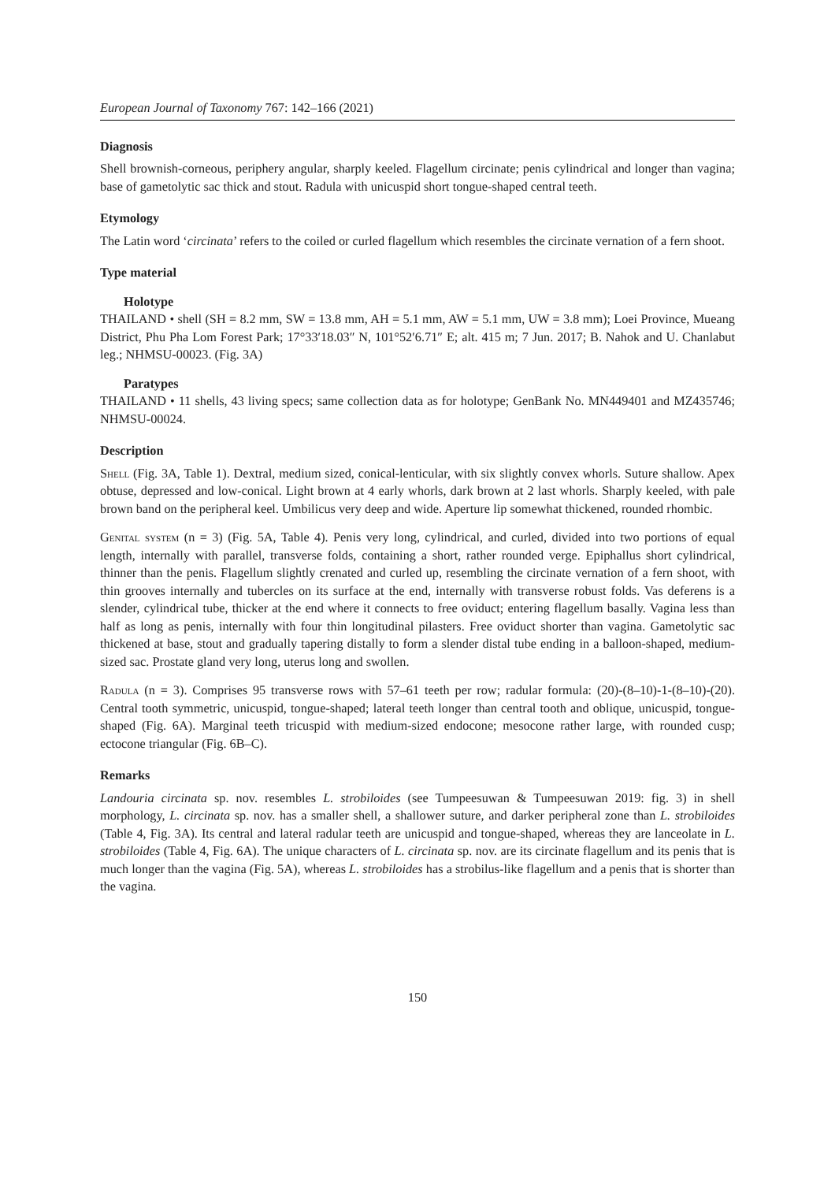European Journal of Taxonomy 767: 142–166 (2021)
Diagnosis
Shell brownish-corneous, periphery angular, sharply keeled. Flagellum circinate; penis cylindrical and longer than vagina; base of gametolytic sac thick and stout. Radula with unicuspid short tongue-shaped central teeth.
Etymology
The Latin word ‘circinata’ refers to the coiled or curled flagellum which resembles the circinate vernation of a fern shoot.
Type material
Holotype
THAILAND • shell (SH = 8.2 mm, SW = 13.8 mm, AH = 5.1 mm, AW = 5.1 mm, UW = 3.8 mm); Loei Province, Mueang District, Phu Pha Lom Forest Park; 17°33′18.03″ N, 101°52′6.71″ E; alt. 415 m; 7 Jun. 2017; B. Nahok and U. Chanlabut leg.; NHMSU-00023. (Fig. 3A)
Paratypes
THAILAND • 11 shells, 43 living specs; same collection data as for holotype; GenBank No. MN449401 and MZ435746; NHMSU-00024.
Description
Shell (Fig. 3A, Table 1). Dextral, medium sized, conical-lenticular, with six slightly convex whorls. Suture shallow. Apex obtuse, depressed and low-conical. Light brown at 4 early whorls, dark brown at 2 last whorls. Sharply keeled, with pale brown band on the peripheral keel. Umbilicus very deep and wide. Aperture lip somewhat thickened, rounded rhombic.
Genital system (n = 3) (Fig. 5A, Table 4). Penis very long, cylindrical, and curled, divided into two portions of equal length, internally with parallel, transverse folds, containing a short, rather rounded verge. Epiphallus short cylindrical, thinner than the penis. Flagellum slightly crenated and curled up, resembling the circinate vernation of a fern shoot, with thin grooves internally and tubercles on its surface at the end, internally with transverse robust folds. Vas deferens is a slender, cylindrical tube, thicker at the end where it connects to free oviduct; entering flagellum basally. Vagina less than half as long as penis, internally with four thin longitudinal pilasters. Free oviduct shorter than vagina. Gametolytic sac thickened at base, stout and gradually tapering distally to form a slender distal tube ending in a balloon-shaped, medium-sized sac. Prostate gland very long, uterus long and swollen.
Radula (n = 3). Comprises 95 transverse rows with 57–61 teeth per row; radular formula: (20)-(8–10)-1-(8–10)-(20). Central tooth symmetric, unicuspid, tongue-shaped; lateral teeth longer than central tooth and oblique, unicuspid, tongue-shaped (Fig. 6A). Marginal teeth tricuspid with medium-sized endocone; mesocone rather large, with rounded cusp; ectocone triangular (Fig. 6B–C).
Remarks
Landouria circinata sp. nov. resembles L. strobiloides (see Tumpeesuwan & Tumpeesuwan 2019: fig. 3) in shell morphology, L. circinata sp. nov. has a smaller shell, a shallower suture, and darker peripheral zone than L. strobiloides (Table 4, Fig. 3A). Its central and lateral radular teeth are unicuspid and tongue-shaped, whereas they are lanceolate in L. strobiloides (Table 4, Fig. 6A). The unique characters of L. circinata sp. nov. are its circinate flagellum and its penis that is much longer than the vagina (Fig. 5A), whereas L. strobiloides has a strobilus-like flagellum and a penis that is shorter than the vagina.
150